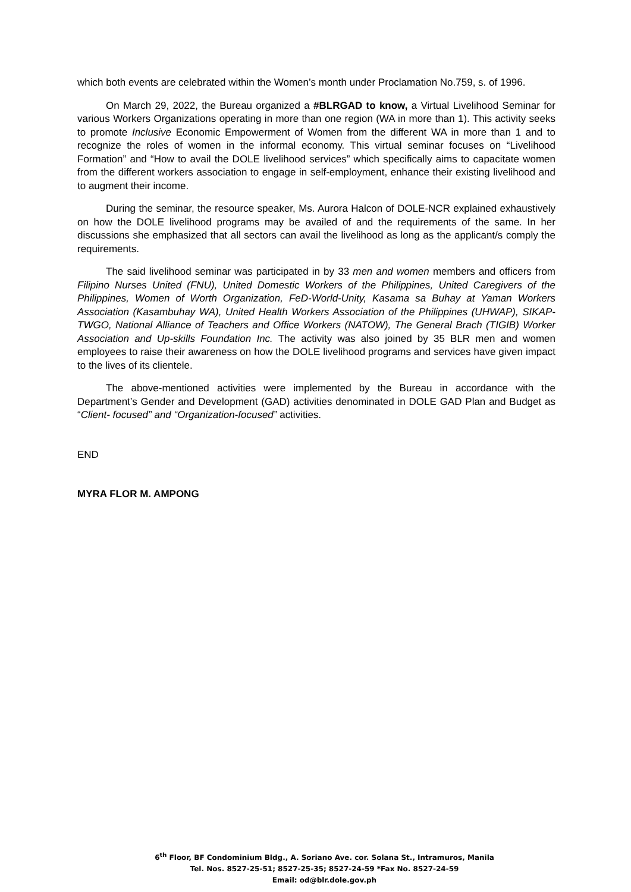which both events are celebrated within the Women’s month under Proclamation No.759, s. of 1996.
On March 29, 2022, the Bureau organized a #BLRGAD to know, a Virtual Livelihood Seminar for various Workers Organizations operating in more than one region (WA in more than 1). This activity seeks to promote Inclusive Economic Empowerment of Women from the different WA in more than 1 and to recognize the roles of women in the informal economy. This virtual seminar focuses on “Livelihood Formation” and “How to avail the DOLE livelihood services” which specifically aims to capacitate women from the different workers association to engage in self-employment, enhance their existing livelihood and to augment their income.
During the seminar, the resource speaker, Ms. Aurora Halcon of DOLE-NCR explained exhaustively on how the DOLE livelihood programs may be availed of and the requirements of the same. In her discussions she emphasized that all sectors can avail the livelihood as long as the applicant/s comply the requirements.
The said livelihood seminar was participated in by 33 men and women members and officers from Filipino Nurses United (FNU), United Domestic Workers of the Philippines, United Caregivers of the Philippines, Women of Worth Organization, FeD-World-Unity, Kasama sa Buhay at Yaman Workers Association (Kasambuhay WA), United Health Workers Association of the Philippines (UHWAP), SIKAP-TWGO, National Alliance of Teachers and Office Workers (NATOW), The General Brach (TIGIB) Worker Association and Up-skills Foundation Inc. The activity was also joined by 35 BLR men and women employees to raise their awareness on how the DOLE livelihood programs and services have given impact to the lives of its clientele.
The above-mentioned activities were implemented by the Bureau in accordance with the Department’s Gender and Development (GAD) activities denominated in DOLE GAD Plan and Budget as “Client- focused” and “Organization-focused” activities.
END
MYRA FLOR M. AMPONG
6<sup>th</sup> Floor, BF Condominium Bldg., A. Soriano Ave. cor. Solana St., Intramuros, Manila
Tel. Nos. 8527-25-51; 8527-25-35; 8527-24-59 *Fax No. 8527-24-59
Email: od@blr.dole.gov.ph